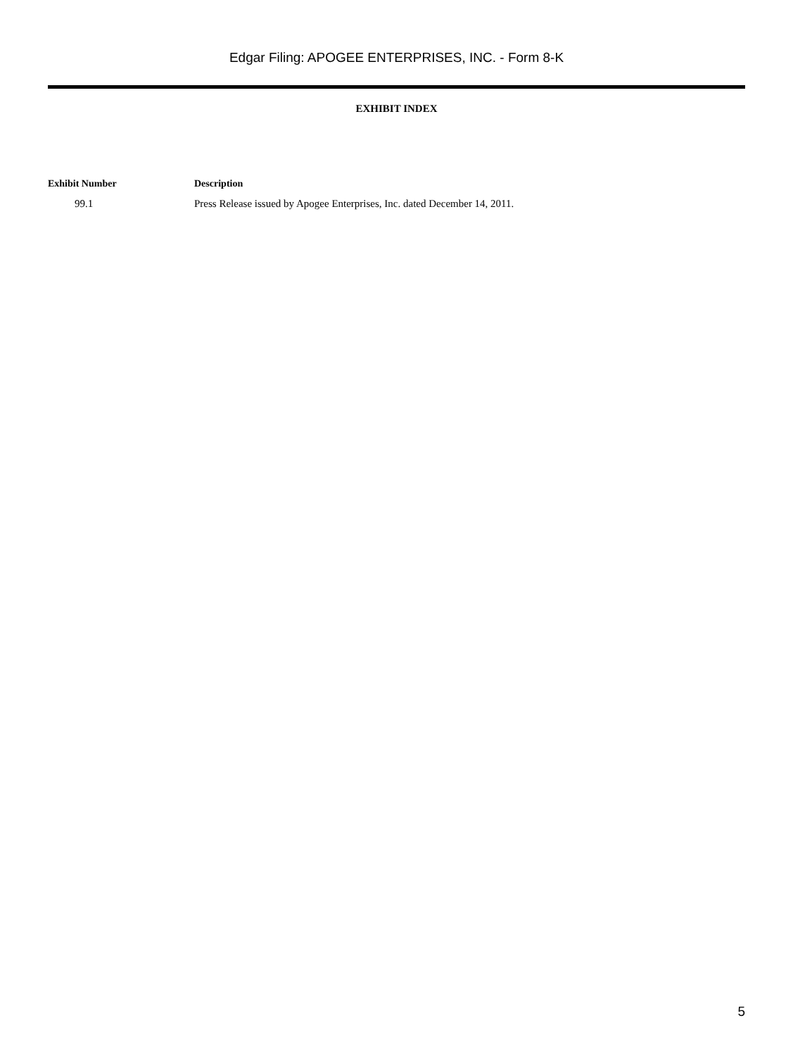Edgar Filing: APOGEE ENTERPRISES, INC. - Form 8-K
EXHIBIT INDEX
| Exhibit Number | Description |
| --- | --- |
| 99.1 | Press Release issued by Apogee Enterprises, Inc. dated December 14, 2011. |
5